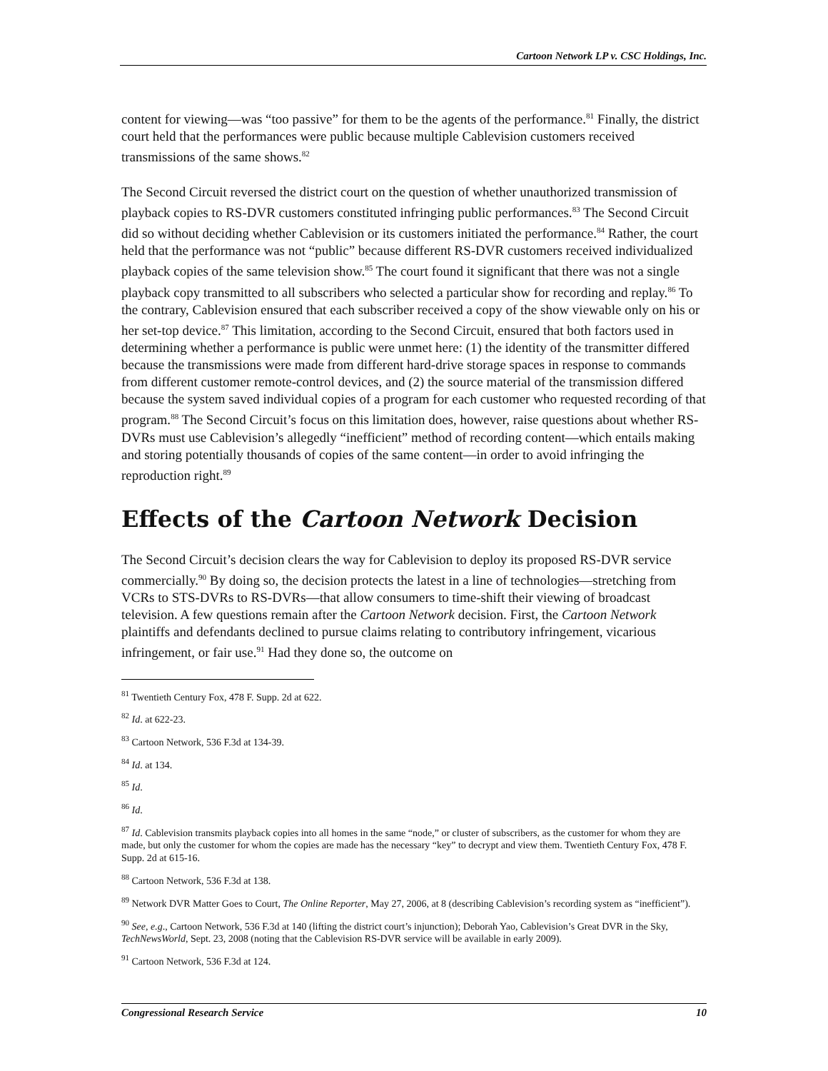Cartoon Network LP v. CSC Holdings, Inc.
content for viewing—was “too passive” for them to be the agents of the performance.<sup>81</sup> Finally, the district court held that the performances were public because multiple Cablevision customers received transmissions of the same shows.<sup>82</sup>
The Second Circuit reversed the district court on the question of whether unauthorized transmission of playback copies to RS-DVR customers constituted infringing public performances.<sup>83</sup> The Second Circuit did so without deciding whether Cablevision or its customers initiated the performance.<sup>84</sup> Rather, the court held that the performance was not “public” because different RS-DVR customers received individualized playback copies of the same television show.<sup>85</sup> The court found it significant that there was not a single playback copy transmitted to all subscribers who selected a particular show for recording and replay.<sup>86</sup> To the contrary, Cablevision ensured that each subscriber received a copy of the show viewable only on his or her set-top device.<sup>87</sup> This limitation, according to the Second Circuit, ensured that both factors used in determining whether a performance is public were unmet here: (1) the identity of the transmitter differed because the transmissions were made from different hard-drive storage spaces in response to commands from different customer remote-control devices, and (2) the source material of the transmission differed because the system saved individual copies of a program for each customer who requested recording of that program.<sup>88</sup> The Second Circuit’s focus on this limitation does, however, raise questions about whether RS-DVRs must use Cablevision’s allegedly “inefficient” method of recording content—which entails making and storing potentially thousands of copies of the same content—in order to avoid infringing the reproduction right.<sup>89</sup>
Effects of the Cartoon Network Decision
The Second Circuit’s decision clears the way for Cablevision to deploy its proposed RS-DVR service commercially.<sup>90</sup> By doing so, the decision protects the latest in a line of technologies—stretching from VCRs to STS-DVRs to RS-DVRs—that allow consumers to time-shift their viewing of broadcast television. A few questions remain after the Cartoon Network decision. First, the Cartoon Network plaintiffs and defendants declined to pursue claims relating to contributory infringement, vicarious infringement, or fair use.<sup>91</sup> Had they done so, the outcome on
<sup>81</sup> Twentieth Century Fox, 478 F. Supp. 2d at 622.
<sup>82</sup> Id. at 622-23.
<sup>83</sup> Cartoon Network, 536 F.3d at 134-39.
<sup>84</sup> Id. at 134.
<sup>85</sup> Id.
<sup>86</sup> Id.
<sup>87</sup> Id. Cablevision transmits playback copies into all homes in the same “node,” or cluster of subscribers, as the customer for whom they are made, but only the customer for whom the copies are made has the necessary “key” to decrypt and view them. Twentieth Century Fox, 478 F. Supp. 2d at 615-16.
<sup>88</sup> Cartoon Network, 536 F.3d at 138.
<sup>89</sup> Network DVR Matter Goes to Court, The Online Reporter, May 27, 2006, at 8 (describing Cablevision’s recording system as “inefficient”).
<sup>90</sup> See, e.g., Cartoon Network, 536 F.3d at 140 (lifting the district court’s injunction); Deborah Yao, Cablevision’s Great DVR in the Sky, TechNewsWorld, Sept. 23, 2008 (noting that the Cablevision RS-DVR service will be available in early 2009).
<sup>91</sup> Cartoon Network, 536 F.3d at 124.
Congressional Research Service 10